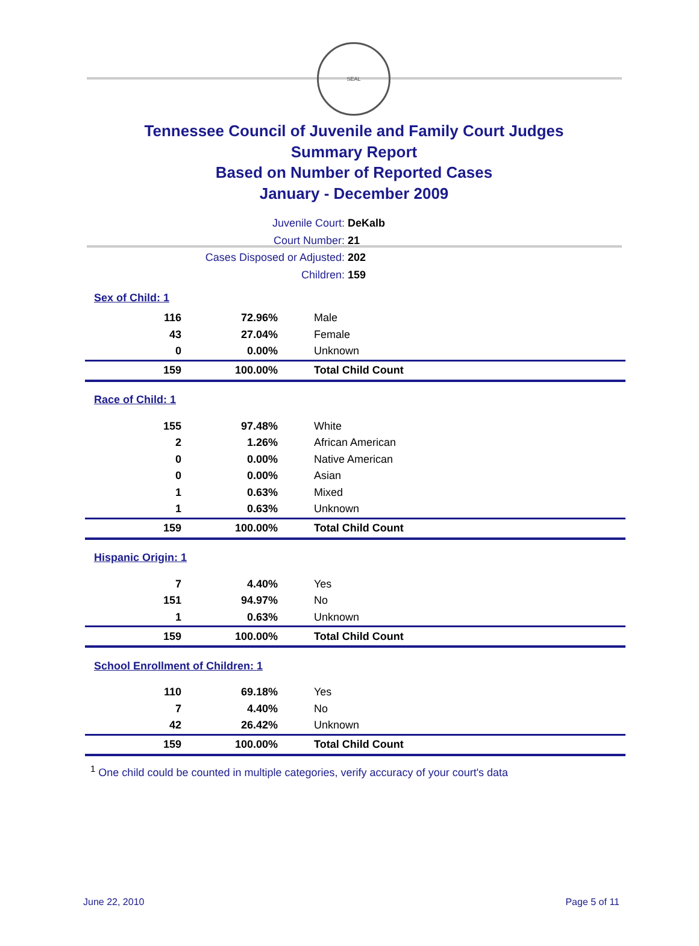SEAL
Tennessee Council of Juvenile and Family Court Judges
Summary Report
Based on Number of Reported Cases
January - December 2009
Juvenile Court: DeKalb
Court Number: 21
Cases Disposed or Adjusted: 202
Children: 159
| Sex of Child: 1 | | |
| 116 | 72.96% | Male |
| 43 | 27.04% | Female |
| 0 | 0.00% | Unknown |
| 159 | 100.00% | Total Child Count |
| Race of Child: 1 | | |
| 155 | 97.48% | White |
| 2 | 1.26% | African American |
| 0 | 0.00% | Native American |
| 0 | 0.00% | Asian |
| 1 | 0.63% | Mixed |
| 1 | 0.63% | Unknown |
| 159 | 100.00% | Total Child Count |
| Hispanic Origin: 1 | | |
| 7 | 4.40% | Yes |
| 151 | 94.97% | No |
| 1 | 0.63% | Unknown |
| 159 | 100.00% | Total Child Count |
| School Enrollment of Children: 1 | | |
| 110 | 69.18% | Yes |
| 7 | 4.40% | No |
| 42 | 26.42% | Unknown |
| 159 | 100.00% | Total Child Count |
<sup>1</sup> One child could be counted in multiple categories, verify accuracy of your court's data
June 22, 2010 Page 5 of 11